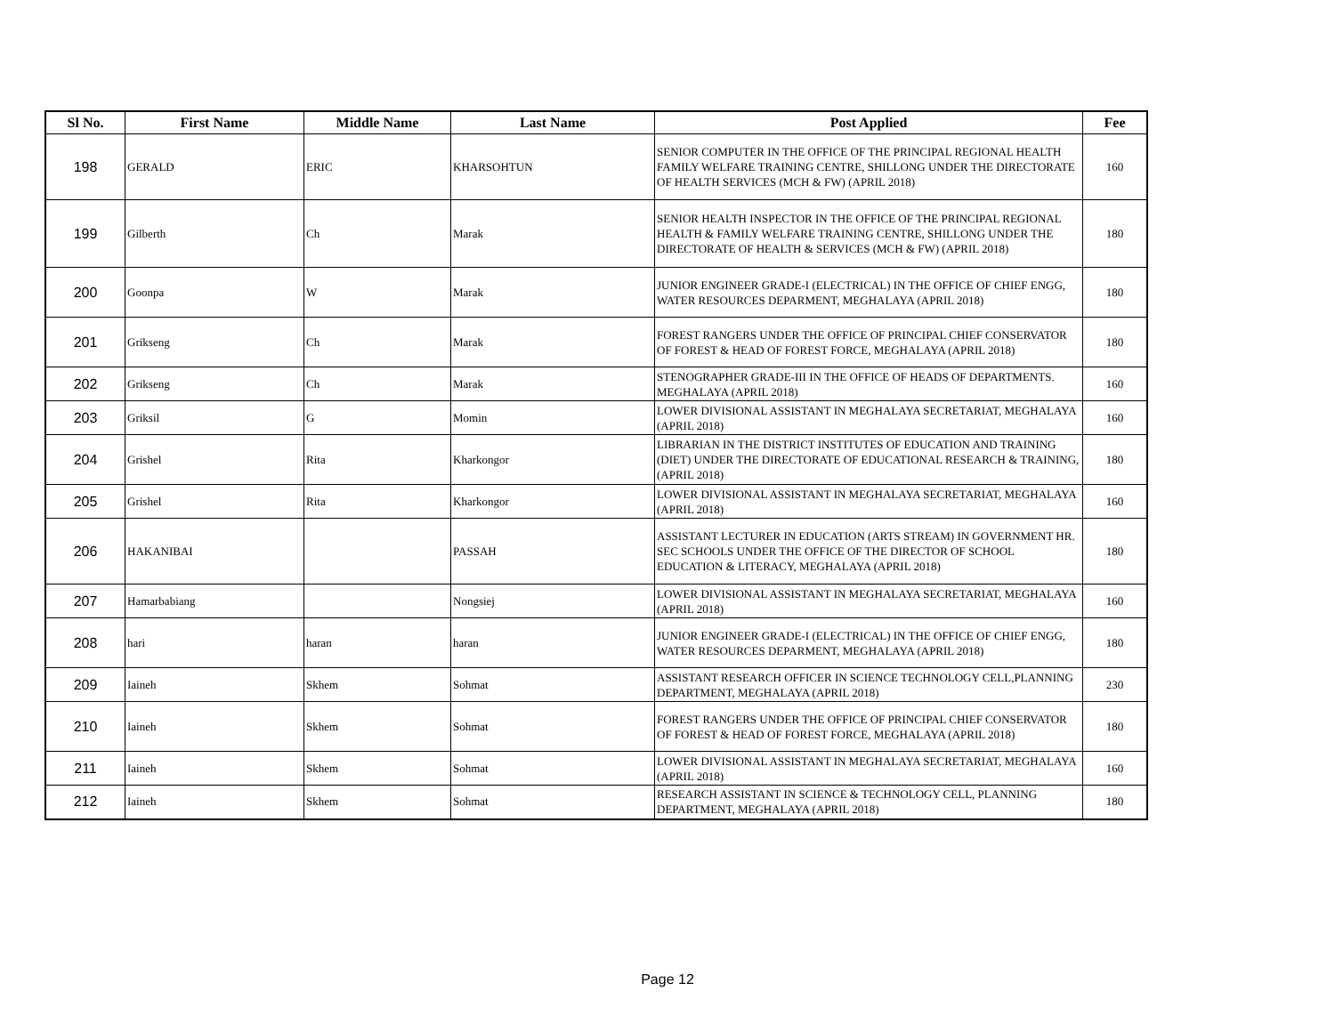| Sl No. | First Name | Middle Name | Last Name | Post Applied | Fee |
| --- | --- | --- | --- | --- | --- |
| 198 | GERALD | ERIC | KHARSOHTUN | SENIOR COMPUTER IN THE OFFICE OF THE PRINCIPAL REGIONAL HEALTH FAMILY WELFARE TRAINING CENTRE, SHILLONG UNDER THE DIRECTORATE OF HEALTH SERVICES (MCH & FW) (APRIL 2018) | 160 |
| 199 | Gilberth | Ch | Marak | SENIOR HEALTH INSPECTOR IN THE OFFICE OF THE PRINCIPAL REGIONAL HEALTH & FAMILY WELFARE TRAINING CENTRE, SHILLONG UNDER THE DIRECTORATE OF HEALTH & SERVICES (MCH & FW) (APRIL 2018) | 180 |
| 200 | Goonpa | W | Marak | JUNIOR ENGINEER GRADE-I (ELECTRICAL) IN THE OFFICE OF CHIEF ENGG, WATER RESOURCES DEPARMENT, MEGHALAYA (APRIL 2018) | 180 |
| 201 | Grikseng | Ch | Marak | FOREST RANGERS UNDER THE OFFICE OF PRINCIPAL CHIEF CONSERVATOR OF FOREST & HEAD OF FOREST FORCE, MEGHALAYA (APRIL 2018) | 180 |
| 202 | Grikseng | Ch | Marak | STENOGRAPHER GRADE-III IN THE OFFICE OF HEADS OF DEPARTMENTS. MEGHALAYA (APRIL 2018) | 160 |
| 203 | Griksil | G | Momin | LOWER DIVISIONAL ASSISTANT IN MEGHALAYA SECRETARIAT, MEGHALAYA (APRIL 2018) | 160 |
| 204 | Grishel | Rita | Kharkongor | LIBRARIAN IN THE DISTRICT INSTITUTES OF EDUCATION AND TRAINING (DIET) UNDER THE DIRECTORATE OF EDUCATIONAL RESEARCH & TRAINING, (APRIL 2018) | 180 |
| 205 | Grishel | Rita | Kharkongor | LOWER DIVISIONAL ASSISTANT IN MEGHALAYA SECRETARIAT, MEGHALAYA (APRIL 2018) | 160 |
| 206 | HAKANIBAI | | PASSAH | ASSISTANT LECTURER IN EDUCATION (ARTS STREAM) IN GOVERNMENT HR. SEC SCHOOLS UNDER THE OFFICE OF THE DIRECTOR OF SCHOOL EDUCATION & LITERACY, MEGHALAYA (APRIL 2018) | 180 |
| 207 | Hamarbabiang | | Nongsiej | LOWER DIVISIONAL ASSISTANT IN MEGHALAYA SECRETARIAT, MEGHALAYA (APRIL 2018) | 160 |
| 208 | hari | haran | haran | JUNIOR ENGINEER GRADE-I (ELECTRICAL) IN THE OFFICE OF CHIEF ENGG, WATER RESOURCES DEPARMENT, MEGHALAYA (APRIL 2018) | 180 |
| 209 | Iaineh | Skhem | Sohmat | ASSISTANT RESEARCH OFFICER IN SCIENCE TECHNOLOGY CELL,PLANNING DEPARTMENT, MEGHALAYA (APRIL 2018) | 230 |
| 210 | Iaineh | Skhem | Sohmat | FOREST RANGERS UNDER THE OFFICE OF PRINCIPAL CHIEF CONSERVATOR OF FOREST & HEAD OF FOREST FORCE, MEGHALAYA (APRIL 2018) | 180 |
| 211 | Iaineh | Skhem | Sohmat | LOWER DIVISIONAL ASSISTANT IN MEGHALAYA SECRETARIAT, MEGHALAYA (APRIL 2018) | 160 |
| 212 | Iaineh | Skhem | Sohmat | RESEARCH ASSISTANT IN SCIENCE & TECHNOLOGY CELL, PLANNING DEPARTMENT, MEGHALAYA (APRIL 2018) | 180 |
Page 12